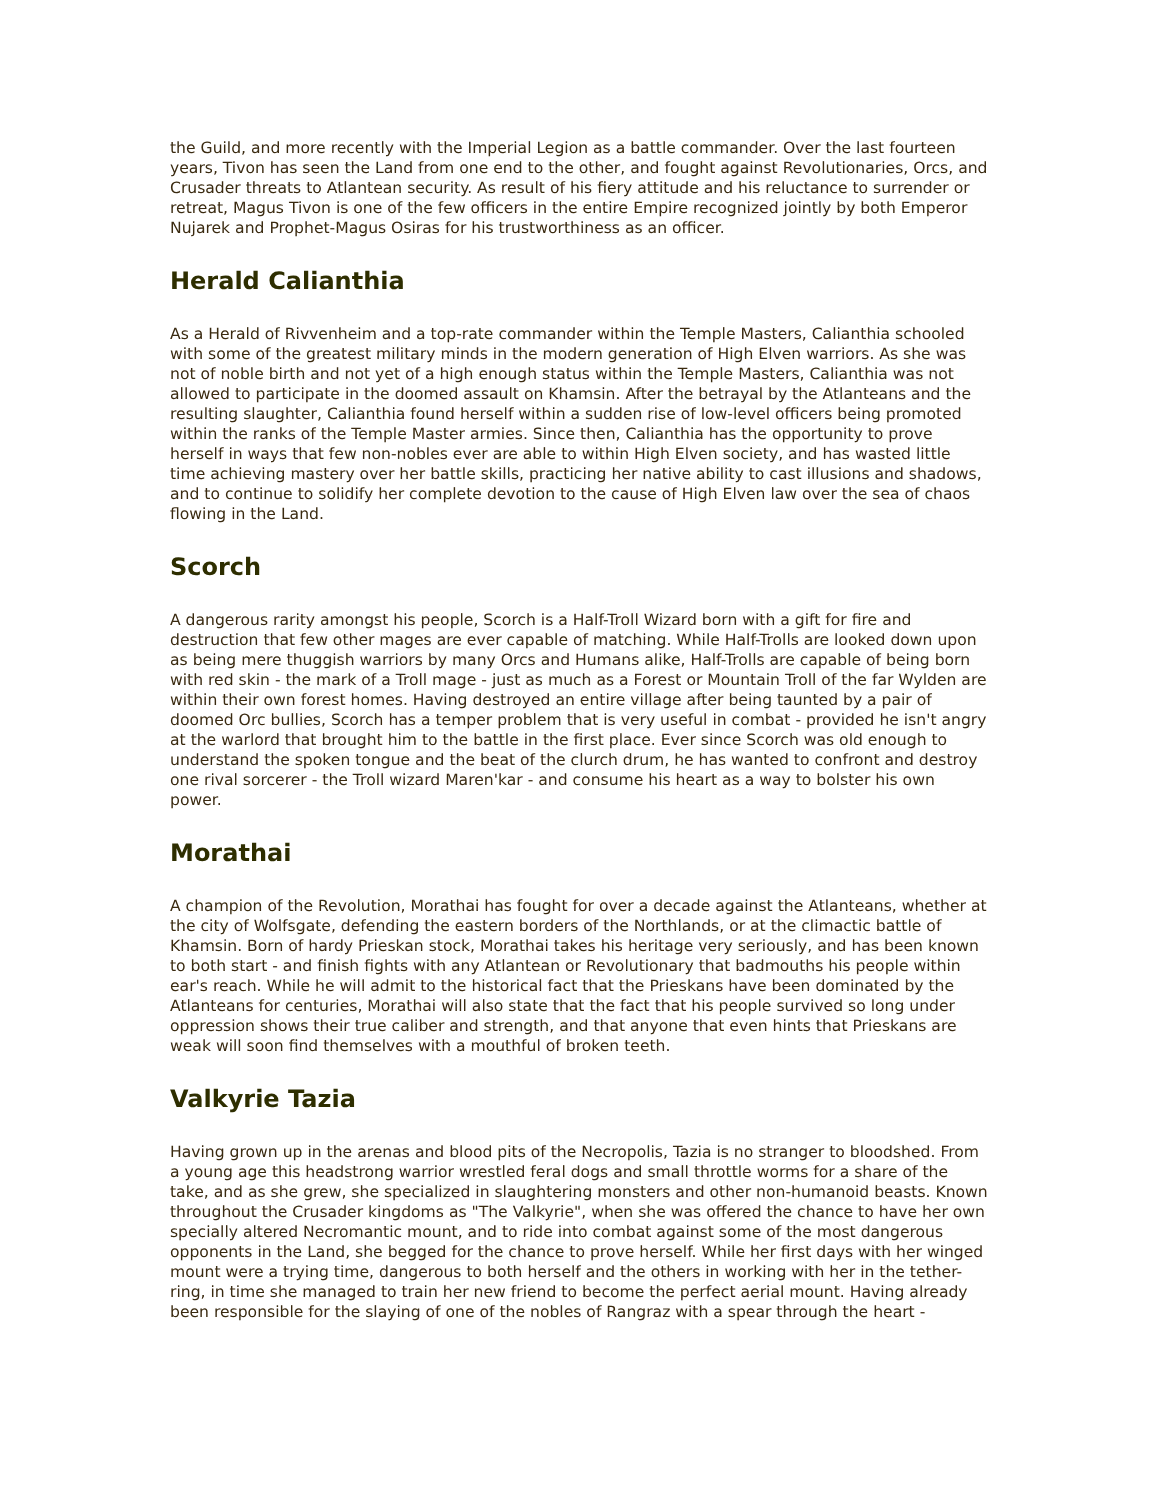the Guild, and more recently with the Imperial Legion as a battle commander. Over the last fourteen years, Tivon has seen the Land from one end to the other, and fought against Revolutionaries, Orcs, and Crusader threats to Atlantean security. As result of his fiery attitude and his reluctance to surrender or retreat, Magus Tivon is one of the few officers in the entire Empire recognized jointly by both Emperor Nujarek and Prophet-Magus Osiras for his trustworthiness as an officer.
Herald Calianthia
As a Herald of Rivvenheim and a top-rate commander within the Temple Masters, Calianthia schooled with some of the greatest military minds in the modern generation of High Elven warriors. As she was not of noble birth and not yet of a high enough status within the Temple Masters, Calianthia was not allowed to participate in the doomed assault on Khamsin. After the betrayal by the Atlanteans and the resulting slaughter, Calianthia found herself within a sudden rise of low-level officers being promoted within the ranks of the Temple Master armies. Since then, Calianthia has the opportunity to prove herself in ways that few non-nobles ever are able to within High Elven society, and has wasted little time achieving mastery over her battle skills, practicing her native ability to cast illusions and shadows, and to continue to solidify her complete devotion to the cause of High Elven law over the sea of chaos flowing in the Land.
Scorch
A dangerous rarity amongst his people, Scorch is a Half-Troll Wizard born with a gift for fire and destruction that few other mages are ever capable of matching. While Half-Trolls are looked down upon as being mere thuggish warriors by many Orcs and Humans alike, Half-Trolls are capable of being born with red skin - the mark of a Troll mage - just as much as a Forest or Mountain Troll of the far Wylden are within their own forest homes. Having destroyed an entire village after being taunted by a pair of doomed Orc bullies, Scorch has a temper problem that is very useful in combat - provided he isn't angry at the warlord that brought him to the battle in the first place. Ever since Scorch was old enough to understand the spoken tongue and the beat of the clurch drum, he has wanted to confront and destroy one rival sorcerer - the Troll wizard Maren'kar - and consume his heart as a way to bolster his own power.
Morathai
A champion of the Revolution, Morathai has fought for over a decade against the Atlanteans, whether at the city of Wolfsgate, defending the eastern borders of the Northlands, or at the climactic battle of Khamsin. Born of hardy Prieskan stock, Morathai takes his heritage very seriously, and has been known to both start - and finish fights with any Atlantean or Revolutionary that badmouths his people within ear's reach. While he will admit to the historical fact that the Prieskans have been dominated by the Atlanteans for centuries, Morathai will also state that the fact that his people survived so long under oppression shows their true caliber and strength, and that anyone that even hints that Prieskans are weak will soon find themselves with a mouthful of broken teeth.
Valkyrie Tazia
Having grown up in the arenas and blood pits of the Necropolis, Tazia is no stranger to bloodshed. From a young age this headstrong warrior wrestled feral dogs and small throttle worms for a share of the take, and as she grew, she specialized in slaughtering monsters and other non-humanoid beasts. Known throughout the Crusader kingdoms as "The Valkyrie", when she was offered the chance to have her own specially altered Necromantic mount, and to ride into combat against some of the most dangerous opponents in the Land, she begged for the chance to prove herself. While her first days with her winged mount were a trying time, dangerous to both herself and the others in working with her in the tether-ring, in time she managed to train her new friend to become the perfect aerial mount. Having already been responsible for the slaying of one of the nobles of Rangraz with a spear through the heart -